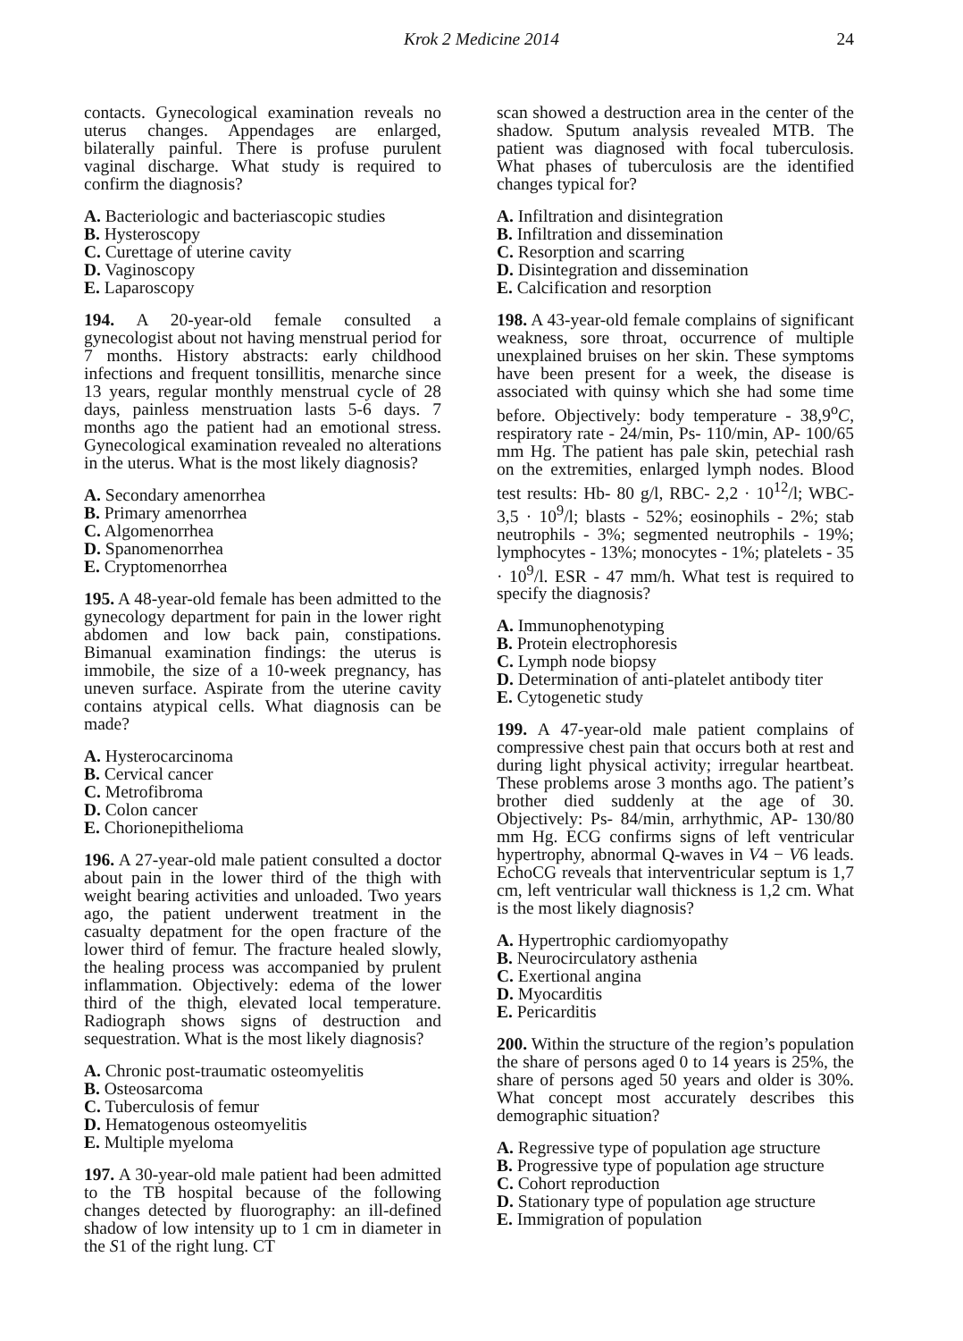Krok 2 Medicine 2014 24
contacts. Gynecological examination reveals no uterus changes. Appendages are enlarged, bilaterally painful. There is profuse purulent vaginal discharge. What study is required to confirm the diagnosis?
A. Bacteriologic and bacteriascopic studies
B. Hysteroscopy
C. Curettage of uterine cavity
D. Vaginoscopy
E. Laparoscopy
194. A 20-year-old female consulted a gynecologist about not having menstrual period for 7 months. History abstracts: early childhood infections and frequent tonsillitis, menarche since 13 years, regular monthly menstrual cycle of 28 days, painless menstruation lasts 5-6 days. 7 months ago the patient had an emotional stress. Gynecological examination revealed no alterations in the uterus. What is the most likely diagnosis?
A. Secondary amenorrhea
B. Primary amenorrhea
C. Algomenorrhea
D. Spanomenorrhea
E. Cryptomenorrhea
195. A 48-year-old female has been admitted to the gynecology department for pain in the lower right abdomen and low back pain, constipations. Bimanual examination findings: the uterus is immobile, the size of a 10-week pregnancy, has uneven surface. Aspirate from the uterine cavity contains atypical cells. What diagnosis can be made?
A. Hysterocarcinoma
B. Cervical cancer
C. Metrofibroma
D. Colon cancer
E. Chorionepithelioma
196. A 27-year-old male patient consulted a doctor about pain in the lower third of the thigh with weight bearing activities and unloaded. Two years ago, the patient underwent treatment in the casualty depatment for the open fracture of the lower third of femur. The fracture healed slowly, the healing process was accompanied by prulent inflammation. Objectively: edema of the lower third of the thigh, elevated local temperature. Radiograph shows signs of destruction and sequestration. What is the most likely diagnosis?
A. Chronic post-traumatic osteomyelitis
B. Osteosarcoma
C. Tuberculosis of femur
D. Hematogenous osteomyelitis
E. Multiple myeloma
197. A 30-year-old male patient had been admitted to the TB hospital because of the following changes detected by fluorography: an ill-defined shadow of low intensity up to 1 cm in diameter in the S1 of the right lung. CT
scan showed a destruction area in the center of the shadow. Sputum analysis revealed MTB. The patient was diagnosed with focal tuberculosis. What phases of tuberculosis are the identified changes typical for?
A. Infiltration and disintegration
B. Infiltration and dissemination
C. Resorption and scarring
D. Disintegration and dissemination
E. Calcification and resorption
198. A 43-year-old female complains of significant weakness, sore throat, occurrence of multiple unexplained bruises on her skin. These symptoms have been present for a week, the disease is associated with quinsy which she had some time before. Objectively: body temperature - 38,9<sup>o</sup>C, respiratory rate - 24/min, Ps- 110/min, AP- 100/65 mm Hg. The patient has pale skin, petechial rash on the extremities, enlarged lymph nodes. Blood test results: Hb- 80 g/l, RBC- 2,2 · 10<sup>12</sup>/l; WBC- 3,5 · 10<sup>9</sup>/l; blasts - 52%; eosinophils - 2%; stab neutrophils - 3%; segmented neutrophils - 19%; lymphocytes - 13%; monocytes - 1%; platelets - 35 · 10<sup>9</sup>/l. ESR - 47 mm/h. What test is required to specify the diagnosis?
A. Immunophenotyping
B. Protein electrophoresis
C. Lymph node biopsy
D. Determination of anti-platelet antibody titer
E. Cytogenetic study
199. A 47-year-old male patient complains of compressive chest pain that occurs both at rest and during light physical activity; irregular heartbeat. These problems arose 3 months ago. The patient’s brother died suddenly at the age of 30. Objectively: Ps- 84/min, arrhythmic, AP- 130/80 mm Hg. ECG confirms signs of left ventricular hypertrophy, abnormal Q-waves in V4 − V6 leads. EchoCG reveals that interventricular septum is 1,7 cm, left ventricular wall thickness is 1,2 cm. What is the most likely diagnosis?
A. Hypertrophic cardiomyopathy
B. Neurocirculatory asthenia
C. Exertional angina
D. Myocarditis
E. Pericarditis
200. Within the structure of the region’s population the share of persons aged 0 to 14 years is 25%, the share of persons aged 50 years and older is 30%. What concept most accurately describes this demographic situation?
A. Regressive type of population age structure
B. Progressive type of population age structure
C. Cohort reproduction
D. Stationary type of population age structure
E. Immigration of population